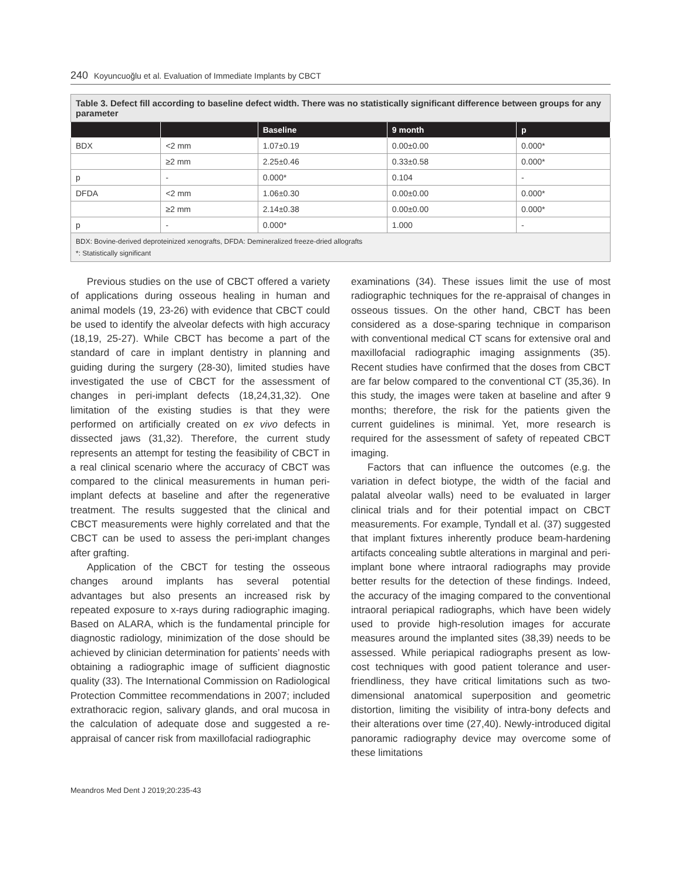240 Koyuncuoğlu et al. Evaluation of Immediate Implants by CBCT
| Table 3. Defect fill according to baseline defect width. There was no statistically significant difference between groups for any parameter | | | | |
| | | Baseline | 9 month | p |
| BDX | <2 mm | 1.07±0.19 | 0.00±0.00 | 0.000* |
| | ≥2 mm | 2.25±0.46 | 0.33±0.58 | 0.000* |
| p | - | 0.000* | 0.104 | - |
| DFDA | <2 mm | 1.06±0.30 | 0.00±0.00 | 0.000* |
| | ≥2 mm | 2.14±0.38 | 0.00±0.00 | 0.000* |
| p | - | 0.000* | 1.000 | - |
| BDX: Bovine-derived deproteinized xenografts, DFDA: Demineralized freeze-dried allografts *: Statistically significant | | | | |
Previous studies on the use of CBCT offered a variety of applications during osseous healing in human and animal models (19, 23-26) with evidence that CBCT could be used to identify the alveolar defects with high accuracy (18,19, 25-27). While CBCT has become a part of the standard of care in implant dentistry in planning and guiding during the surgery (28-30), limited studies have investigated the use of CBCT for the assessment of changes in peri-implant defects (18,24,31,32). One limitation of the existing studies is that they were performed on artificially created on ex vivo defects in dissected jaws (31,32). Therefore, the current study represents an attempt for testing the feasibility of CBCT in a real clinical scenario where the accuracy of CBCT was compared to the clinical measurements in human peri-implant defects at baseline and after the regenerative treatment. The results suggested that the clinical and CBCT measurements were highly correlated and that the CBCT can be used to assess the peri-implant changes after grafting.
Application of the CBCT for testing the osseous changes around implants has several potential advantages but also presents an increased risk by repeated exposure to x-rays during radiographic imaging. Based on ALARA, which is the fundamental principle for diagnostic radiology, minimization of the dose should be achieved by clinician determination for patients’ needs with obtaining a radiographic image of sufficient diagnostic quality (33). The International Commission on Radiological Protection Committee recommendations in 2007; included extrathoracic region, salivary glands, and oral mucosa in the calculation of adequate dose and suggested a re-appraisal of cancer risk from maxillofacial radiographic
examinations (34). These issues limit the use of most radiographic techniques for the re-appraisal of changes in osseous tissues. On the other hand, CBCT has been considered as a dose-sparing technique in comparison with conventional medical CT scans for extensive oral and maxillofacial radiographic imaging assignments (35). Recent studies have confirmed that the doses from CBCT are far below compared to the conventional CT (35,36). In this study, the images were taken at baseline and after 9 months; therefore, the risk for the patients given the current guidelines is minimal. Yet, more research is required for the assessment of safety of repeated CBCT imaging.
Factors that can influence the outcomes (e.g. the variation in defect biotype, the width of the facial and palatal alveolar walls) need to be evaluated in larger clinical trials and for their potential impact on CBCT measurements. For example, Tyndall et al. (37) suggested that implant fixtures inherently produce beam-hardening artifacts concealing subtle alterations in marginal and peri-implant bone where intraoral radiographs may provide better results for the detection of these findings. Indeed, the accuracy of the imaging compared to the conventional intraoral periapical radiographs, which have been widely used to provide high-resolution images for accurate measures around the implanted sites (38,39) needs to be assessed. While periapical radiographs present as low-cost techniques with good patient tolerance and user-friendliness, they have critical limitations such as two-dimensional anatomical superposition and geometric distortion, limiting the visibility of intra-bony defects and their alterations over time (27,40). Newly-introduced digital panoramic radiography device may overcome some of these limitations
Meandros Med Dent J 2019;20:235-43